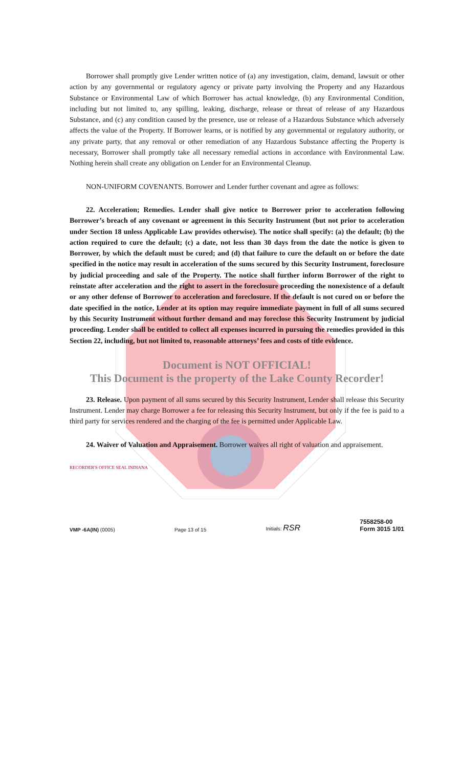Borrower shall promptly give Lender written notice of (a) any investigation, claim, demand, lawsuit or other action by any governmental or regulatory agency or private party involving the Property and any Hazardous Substance or Environmental Law of which Borrower has actual knowledge, (b) any Environmental Condition, including but not limited to, any spilling, leaking, discharge, release or threat of release of any Hazardous Substance, and (c) any condition caused by the presence, use or release of a Hazardous Substance which adversely affects the value of the Property. If Borrower learns, or is notified by any governmental or regulatory authority, or any private party, that any removal or other remediation of any Hazardous Substance affecting the Property is necessary, Borrower shall promptly take all necessary remedial actions in accordance with Environmental Law. Nothing herein shall create any obligation on Lender for an Environmental Cleanup.
NON-UNIFORM COVENANTS. Borrower and Lender further covenant and agree as follows:
22. Acceleration; Remedies. Lender shall give notice to Borrower prior to acceleration following Borrower’s breach of any covenant or agreement in this Security Instrument (but not prior to acceleration under Section 18 unless Applicable Law provides otherwise). The notice shall specify: (a) the default; (b) the action required to cure the default; (c) a date, not less than 30 days from the date the notice is given to Borrower, by which the default must be cured; and (d) that failure to cure the default on or before the date specified in the notice may result in acceleration of the sums secured by this Security Instrument, foreclosure by judicial proceeding and sale of the Property. The notice shall further inform Borrower of the right to reinstate after acceleration and the right to assert in the foreclosure proceeding the nonexistence of a default or any other defense of Borrower to acceleration and foreclosure. If the default is not cured on or before the date specified in the notice, Lender at its option may require immediate payment in full of all sums secured by this Security Instrument without further demand and may foreclose this Security Instrument by judicial proceeding. Lender shall be entitled to collect all expenses incurred in pursuing the remedies provided in this Section 22, including, but not limited to, reasonable attorneys’ fees and costs of title evidence.
Document is NOT OFFICIAL!
This Document is the property of the Lake County Recorder!
23. Release. Upon payment of all sums secured by this Security Instrument, Lender shall release this Security Instrument. Lender may charge Borrower a fee for releasing this Security Instrument, but only if the fee is paid to a third party for services rendered and the charging of the fee is permitted under Applicable Law.
24. Waiver of Valuation and Appraisement. Borrower waives all right of valuation and appraisement.
RECORDER'S OFFICE SEAL INDIANA
VMP -6A(IN) (0005)
Page 13 of 15
Initials: RSR
7558258-00
Form 3015 1/01